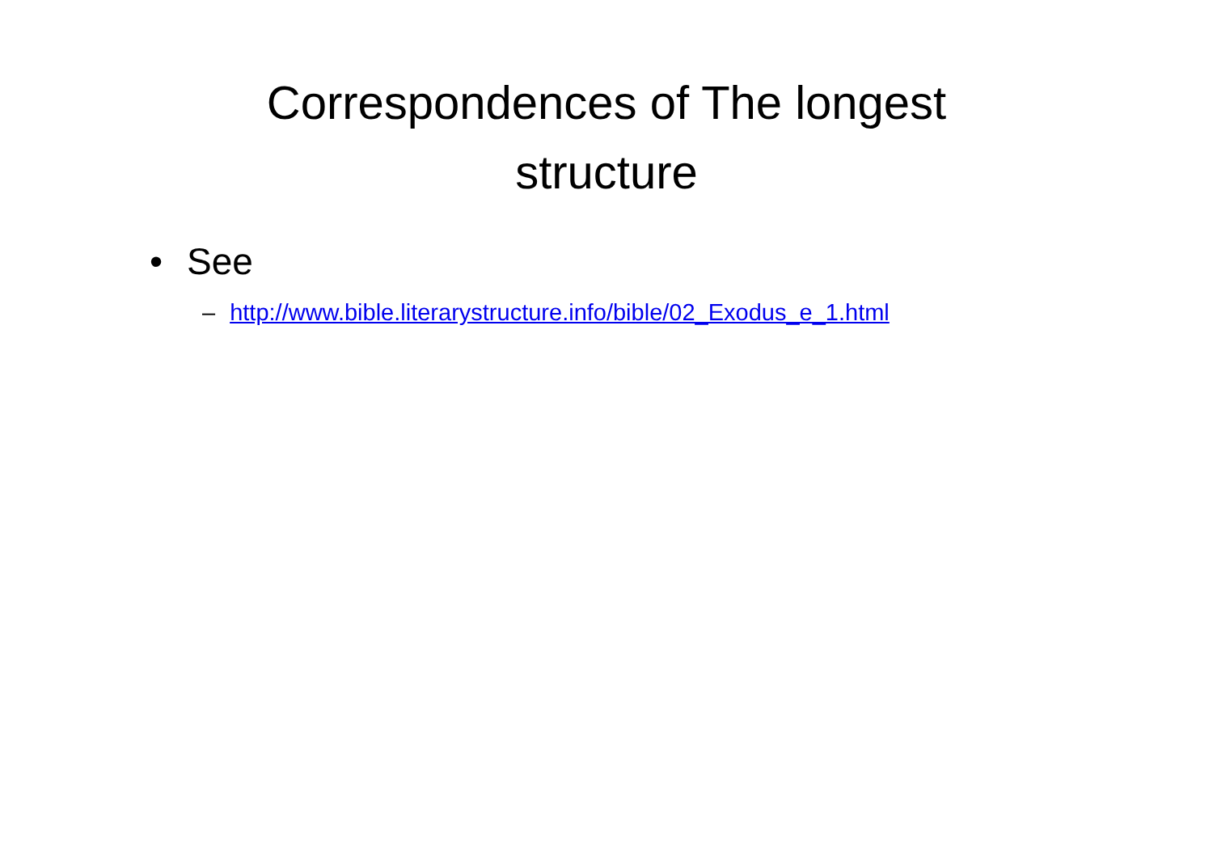Correspondences of The longest
structure
• See
– http://www.bible.literarystructure.info/bible/02_Exodus_e_1.html